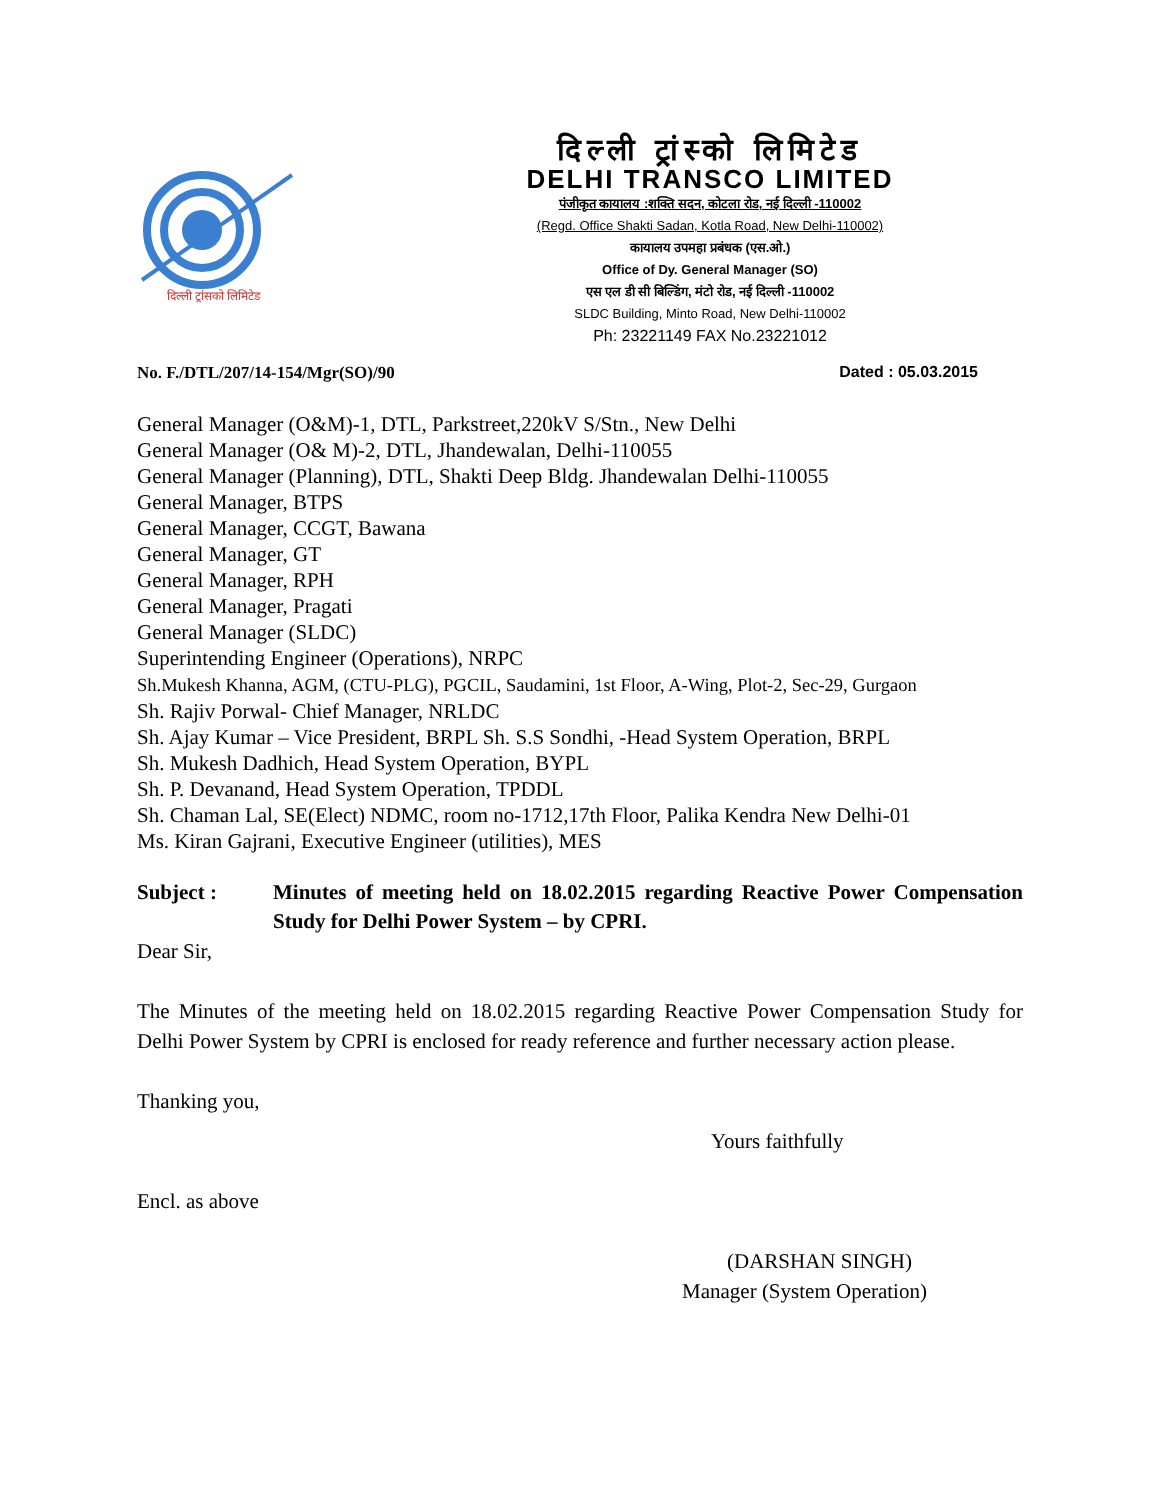दिल्ली ट्रांसको लिमिटेड
दिल्ली ट्रांस्को लिमिटेड
DELHI TRANSCO LIMITED
पंजीकृत कायालय :शक्ति सदन, कोटला रोड, नई दिल्ली -110002
(Regd. Office Shakti Sadan, Kotla Road, New Delhi-110002)
कायालय उपमहा प्रबंधक (एस.ओ.)
Office of Dy. General Manager (SO)
एस एल डी सी बिल्डिंग, मंटो रोड, नई दिल्ली -110002
SLDC Building, Minto Road, New Delhi-110002
Ph: 23221149 FAX No.23221012
No. F./DTL/207/14-154/Mgr(SO)/90 Dated : 05.03.2015
General Manager (O&M)-1, DTL, Parkstreet,220kV S/Stn., New Delhi
General Manager (O& M)-2, DTL, Jhandewalan, Delhi-110055
General Manager (Planning), DTL, Shakti Deep Bldg. Jhandewalan Delhi-110055
General Manager, BTPS
General Manager, CCGT, Bawana
General Manager, GT
General Manager, RPH
General Manager, Pragati
General Manager (SLDC)
Superintending Engineer (Operations), NRPC
Sh.Mukesh Khanna, AGM, (CTU-PLG), PGCIL, Saudamini, 1st Floor, A-Wing, Plot-2, Sec-29, Gurgaon
Sh. Rajiv Porwal- Chief Manager, NRLDC
Sh. Ajay Kumar – Vice President, BRPL Sh. S.S Sondhi, -Head System Operation, BRPL
Sh. Mukesh Dadhich, Head System Operation, BYPL
Sh. P. Devanand, Head System Operation, TPDDL
Sh. Chaman Lal, SE(Elect) NDMC, room no-1712,17th Floor, Palika Kendra New Delhi-01
Ms. Kiran Gajrani, Executive Engineer (utilities), MES
Subject : Minutes of meeting held on 18.02.2015 regarding Reactive Power Compensation Study for Delhi Power System – by CPRI.
Dear Sir,
The Minutes of the meeting held on 18.02.2015 regarding Reactive Power Compensation Study for Delhi Power System by CPRI is enclosed for ready reference and further necessary action please.
Thanking you,
Yours faithfully
Encl. as above
(DARSHAN SINGH)
Manager (System Operation)